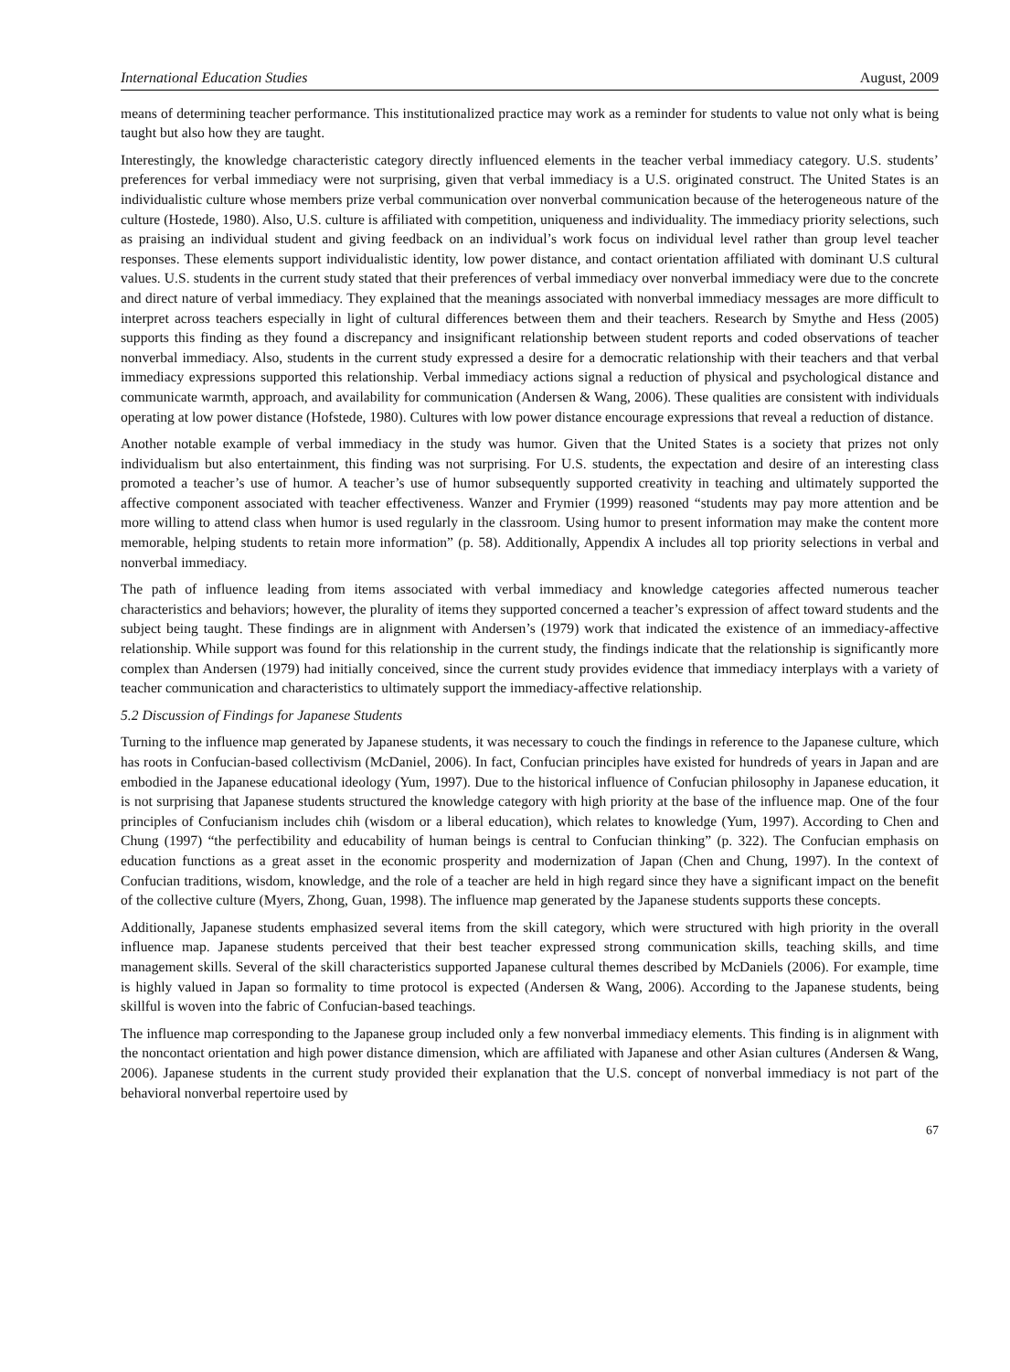International Education Studies August, 2009
means of determining teacher performance. This institutionalized practice may work as a reminder for students to value not only what is being taught but also how they are taught.
Interestingly, the knowledge characteristic category directly influenced elements in the teacher verbal immediacy category. U.S. students’ preferences for verbal immediacy were not surprising, given that verbal immediacy is a U.S. originated construct. The United States is an individualistic culture whose members prize verbal communication over nonverbal communication because of the heterogeneous nature of the culture (Hostede, 1980). Also, U.S. culture is affiliated with competition, uniqueness and individuality. The immediacy priority selections, such as praising an individual student and giving feedback on an individual’s work focus on individual level rather than group level teacher responses. These elements support individualistic identity, low power distance, and contact orientation affiliated with dominant U.S cultural values. U.S. students in the current study stated that their preferences of verbal immediacy over nonverbal immediacy were due to the concrete and direct nature of verbal immediacy. They explained that the meanings associated with nonverbal immediacy messages are more difficult to interpret across teachers especially in light of cultural differences between them and their teachers. Research by Smythe and Hess (2005) supports this finding as they found a discrepancy and insignificant relationship between student reports and coded observations of teacher nonverbal immediacy. Also, students in the current study expressed a desire for a democratic relationship with their teachers and that verbal immediacy expressions supported this relationship. Verbal immediacy actions signal a reduction of physical and psychological distance and communicate warmth, approach, and availability for communication (Andersen & Wang, 2006). These qualities are consistent with individuals operating at low power distance (Hofstede, 1980). Cultures with low power distance encourage expressions that reveal a reduction of distance.
Another notable example of verbal immediacy in the study was humor. Given that the United States is a society that prizes not only individualism but also entertainment, this finding was not surprising. For U.S. students, the expectation and desire of an interesting class promoted a teacher’s use of humor. A teacher’s use of humor subsequently supported creativity in teaching and ultimately supported the affective component associated with teacher effectiveness. Wanzer and Frymier (1999) reasoned “students may pay more attention and be more willing to attend class when humor is used regularly in the classroom. Using humor to present information may make the content more memorable, helping students to retain more information” (p. 58). Additionally, Appendix A includes all top priority selections in verbal and nonverbal immediacy.
The path of influence leading from items associated with verbal immediacy and knowledge categories affected numerous teacher characteristics and behaviors; however, the plurality of items they supported concerned a teacher’s expression of affect toward students and the subject being taught. These findings are in alignment with Andersen’s (1979) work that indicated the existence of an immediacy-affective relationship. While support was found for this relationship in the current study, the findings indicate that the relationship is significantly more complex than Andersen (1979) had initially conceived, since the current study provides evidence that immediacy interplays with a variety of teacher communication and characteristics to ultimately support the immediacy-affective relationship.
5.2 Discussion of Findings for Japanese Students
Turning to the influence map generated by Japanese students, it was necessary to couch the findings in reference to the Japanese culture, which has roots in Confucian-based collectivism (McDaniel, 2006). In fact, Confucian principles have existed for hundreds of years in Japan and are embodied in the Japanese educational ideology (Yum, 1997). Due to the historical influence of Confucian philosophy in Japanese education, it is not surprising that Japanese students structured the knowledge category with high priority at the base of the influence map. One of the four principles of Confucianism includes chih (wisdom or a liberal education), which relates to knowledge (Yum, 1997). According to Chen and Chung (1997) “the perfectibility and educability of human beings is central to Confucian thinking” (p. 322). The Confucian emphasis on education functions as a great asset in the economic prosperity and modernization of Japan (Chen and Chung, 1997). In the context of Confucian traditions, wisdom, knowledge, and the role of a teacher are held in high regard since they have a significant impact on the benefit of the collective culture (Myers, Zhong, Guan, 1998). The influence map generated by the Japanese students supports these concepts.
Additionally, Japanese students emphasized several items from the skill category, which were structured with high priority in the overall influence map. Japanese students perceived that their best teacher expressed strong communication skills, teaching skills, and time management skills. Several of the skill characteristics supported Japanese cultural themes described by McDaniels (2006). For example, time is highly valued in Japan so formality to time protocol is expected (Andersen & Wang, 2006). According to the Japanese students, being skillful is woven into the fabric of Confucian-based teachings.
The influence map corresponding to the Japanese group included only a few nonverbal immediacy elements. This finding is in alignment with the noncontact orientation and high power distance dimension, which are affiliated with Japanese and other Asian cultures (Andersen & Wang, 2006). Japanese students in the current study provided their explanation that the U.S. concept of nonverbal immediacy is not part of the behavioral nonverbal repertoire used by
67